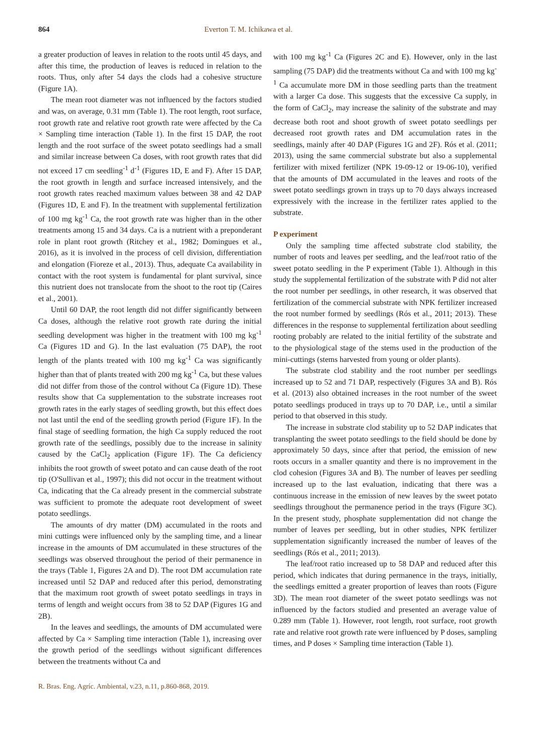864 Everton T. M. Ichikawa et al.
a greater production of leaves in relation to the roots until 45 days, and after this time, the production of leaves is reduced in relation to the roots. Thus, only after 54 days the clods had a cohesive structure (Figure 1A).
The mean root diameter was not influenced by the factors studied and was, on average, 0.31 mm (Table 1). The root length, root surface, root growth rate and relative root growth rate were affected by the Ca × Sampling time interaction (Table 1). In the first 15 DAP, the root length and the root surface of the sweet potato seedlings had a small and similar increase between Ca doses, with root growth rates that did not exceed 17 cm seedling<sup>-1</sup> d<sup>-1</sup> (Figures 1D, E and F). After 15 DAP, the root growth in length and surface increased intensively, and the root growth rates reached maximum values between 38 and 42 DAP (Figures 1D, E and F). In the treatment with supplemental fertilization of 100 mg kg<sup>-1</sup> Ca, the root growth rate was higher than in the other treatments among 15 and 34 days. Ca is a nutrient with a preponderant role in plant root growth (Ritchey et al., 1982; Domingues et al., 2016), as it is involved in the process of cell division, differentiation and elongation (Fioreze et al., 2013). Thus, adequate Ca availability in contact with the root system is fundamental for plant survival, since this nutrient does not translocate from the shoot to the root tip (Caires et al., 2001).
Until 60 DAP, the root length did not differ significantly between Ca doses, although the relative root growth rate during the initial seedling development was higher in the treatment with 100 mg kg<sup>-1</sup> Ca (Figures 1D and G). In the last evaluation (75 DAP), the root length of the plants treated with 100 mg kg<sup>-1</sup> Ca was significantly higher than that of plants treated with 200 mg kg<sup>-1</sup> Ca, but these values did not differ from those of the control without Ca (Figure 1D). These results show that Ca supplementation to the substrate increases root growth rates in the early stages of seedling growth, but this effect does not last until the end of the seedling growth period (Figure 1F). In the final stage of seedling formation, the high Ca supply reduced the root growth rate of the seedlings, possibly due to the increase in salinity caused by the CaCl<sub>2</sub> application (Figure 1F). The Ca deficiency inhibits the root growth of sweet potato and can cause death of the root tip (O'Sullivan et al., 1997); this did not occur in the treatment without Ca, indicating that the Ca already present in the commercial substrate was sufficient to promote the adequate root development of sweet potato seedlings.
The amounts of dry matter (DM) accumulated in the roots and mini cuttings were influenced only by the sampling time, and a linear increase in the amounts of DM accumulated in these structures of the seedlings was observed throughout the period of their permanence in the trays (Table 1, Figures 2A and D). The root DM accumulation rate increased until 52 DAP and reduced after this period, demonstrating that the maximum root growth of sweet potato seedlings in trays in terms of length and weight occurs from 38 to 52 DAP (Figures 1G and 2B).
In the leaves and seedlings, the amounts of DM accumulated were affected by Ca × Sampling time interaction (Table 1), increasing over the growth period of the seedlings without significant differences between the treatments without Ca and
with 100 mg kg<sup>-1</sup> Ca (Figures 2C and E). However, only in the last sampling (75 DAP) did the treatments without Ca and with 100 mg kg<sup>-1</sup> Ca accumulate more DM in those seedling parts than the treatment with a larger Ca dose. This suggests that the excessive Ca supply, in the form of CaCl<sub>2</sub>, may increase the salinity of the substrate and may decrease both root and shoot growth of sweet potato seedlings per decreased root growth rates and DM accumulation rates in the seedlings, mainly after 40 DAP (Figures 1G and 2F). Rós et al. (2011; 2013), using the same commercial substrate but also a supplemental fertilizer with mixed fertilizer (NPK 19-09-12 or 19-06-10), verified that the amounts of DM accumulated in the leaves and roots of the sweet potato seedlings grown in trays up to 70 days always increased expressively with the increase in the fertilizer rates applied to the substrate.
P experiment
Only the sampling time affected substrate clod stability, the number of roots and leaves per seedling, and the leaf/root ratio of the sweet potato seedling in the P experiment (Table 1). Although in this study the supplemental fertilization of the substrate with P did not alter the root number per seedlings, in other research, it was observed that fertilization of the commercial substrate with NPK fertilizer increased the root number formed by seedlings (Rós et al., 2011; 2013). These differences in the response to supplemental fertilization about seedling rooting probably are related to the initial fertility of the substrate and to the physiological stage of the stems used in the production of the mini-cuttings (stems harvested from young or older plants).
The substrate clod stability and the root number per seedlings increased up to 52 and 71 DAP, respectively (Figures 3A and B). Rós et al. (2013) also obtained increases in the root number of the sweet potato seedlings produced in trays up to 70 DAP, i.e., until a similar period to that observed in this study.
The increase in substrate clod stability up to 52 DAP indicates that transplanting the sweet potato seedlings to the field should be done by approximately 50 days, since after that period, the emission of new roots occurs in a smaller quantity and there is no improvement in the clod cohesion (Figures 3A and B). The number of leaves per seedling increased up to the last evaluation, indicating that there was a continuous increase in the emission of new leaves by the sweet potato seedlings throughout the permanence period in the trays (Figure 3C). In the present study, phosphate supplementation did not change the number of leaves per seedling, but in other studies, NPK fertilizer supplementation significantly increased the number of leaves of the seedlings (Rós et al., 2011; 2013).
The leaf/root ratio increased up to 58 DAP and reduced after this period, which indicates that during permanence in the trays, initially, the seedlings emitted a greater proportion of leaves than roots (Figure 3D). The mean root diameter of the sweet potato seedlings was not influenced by the factors studied and presented an average value of 0.289 mm (Table 1). However, root length, root surface, root growth rate and relative root growth rate were influenced by P doses, sampling times, and P doses × Sampling time interaction (Table 1).
R. Bras. Eng. Agríc. Ambiental, v.23, n.11, p.860-868, 2019.